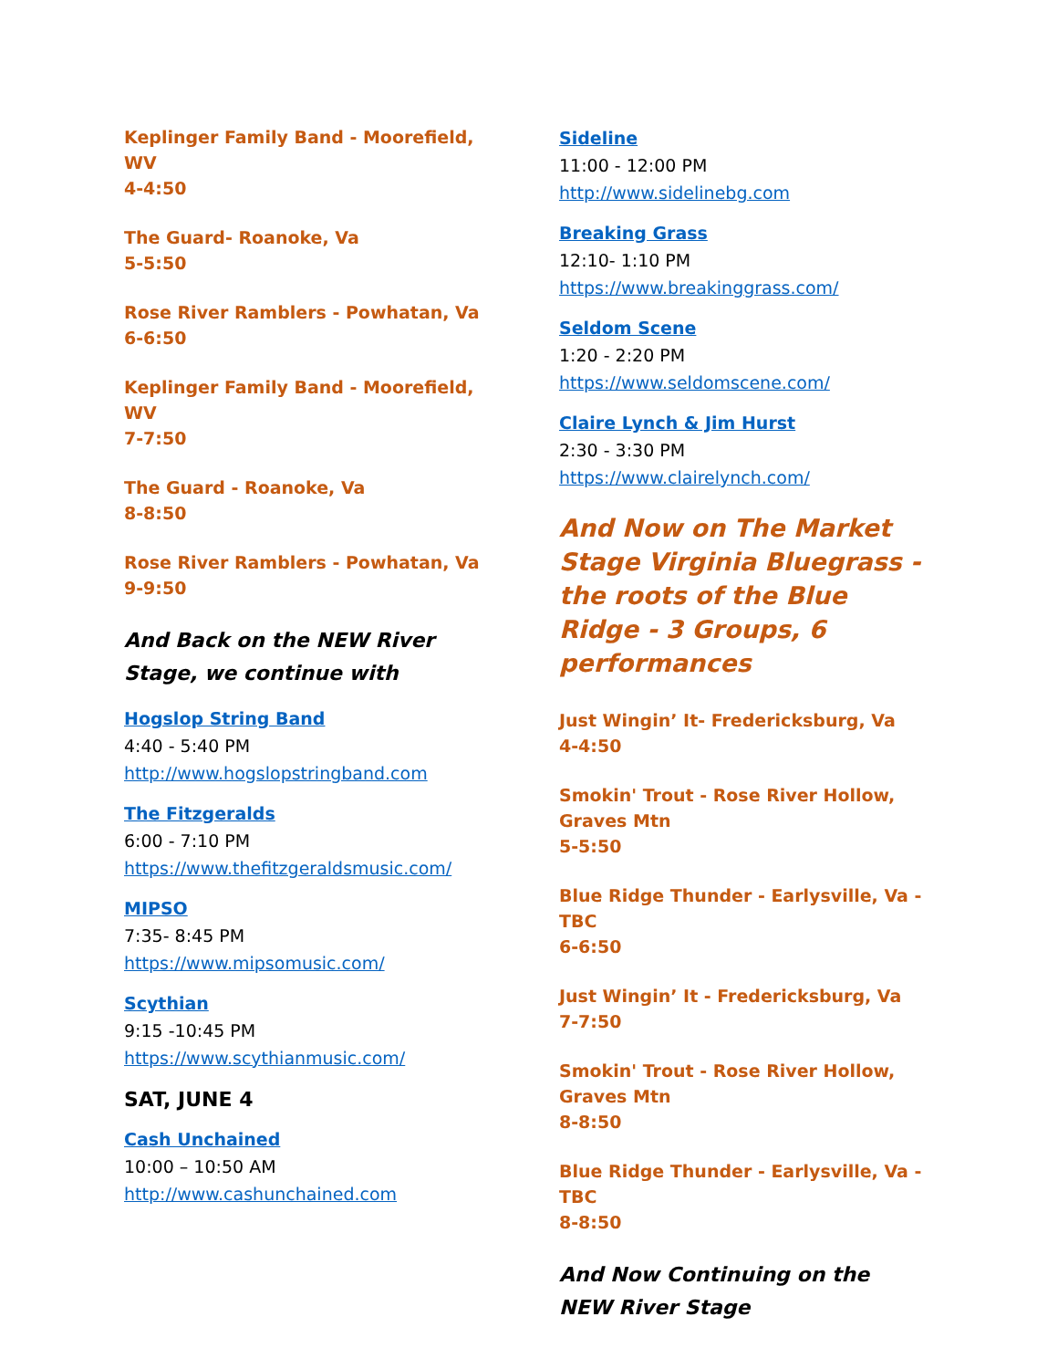Keplinger Family Band - Moorefield, WV
4-4:50
The Guard- Roanoke, Va
5-5:50
Rose River Ramblers - Powhatan, Va
6-6:50
Keplinger Family Band - Moorefield, WV
7-7:50
The Guard - Roanoke, Va
8-8:50
Rose River Ramblers - Powhatan, Va
9-9:50
And Back on the NEW River Stage, we continue with
Hogslop String Band
4:40 - 5:40 PM
http://www.hogslopstringband.com
The Fitzgeralds
6:00 - 7:10 PM
https://www.thefitzgeraldsmusic.com/
MIPSO
7:35- 8:45 PM
https://www.mipsomusic.com/
Scythian
9:15 -10:45 PM
https://www.scythianmusic.com/
SAT, JUNE 4
Cash Unchained
10:00 – 10:50 AM
http://www.cashunchained.com
Sideline
11:00 - 12:00 PM
http://www.sidelinebg.com
Breaking Grass
12:10- 1:10 PM
https://www.breakinggrass.com/
Seldom Scene
1:20 - 2:20 PM
https://www.seldomscene.com/
Claire Lynch & Jim Hurst
2:30 - 3:30 PM
https://www.clairelynch.com/
And Now on The Market Stage Virginia Bluegrass - the roots of the Blue Ridge - 3 Groups, 6 performances
Just Wingin’ It- Fredericksburg, Va
4-4:50
Smokin' Trout - Rose River Hollow, Graves Mtn
5-5:50
Blue Ridge Thunder - Earlysville, Va - TBC
6-6:50
Just Wingin’ It - Fredericksburg, Va
7-7:50
Smokin' Trout - Rose River Hollow, Graves Mtn
8-8:50
Blue Ridge Thunder - Earlysville, Va - TBC
8-8:50
And Now Continuing on the NEW River Stage